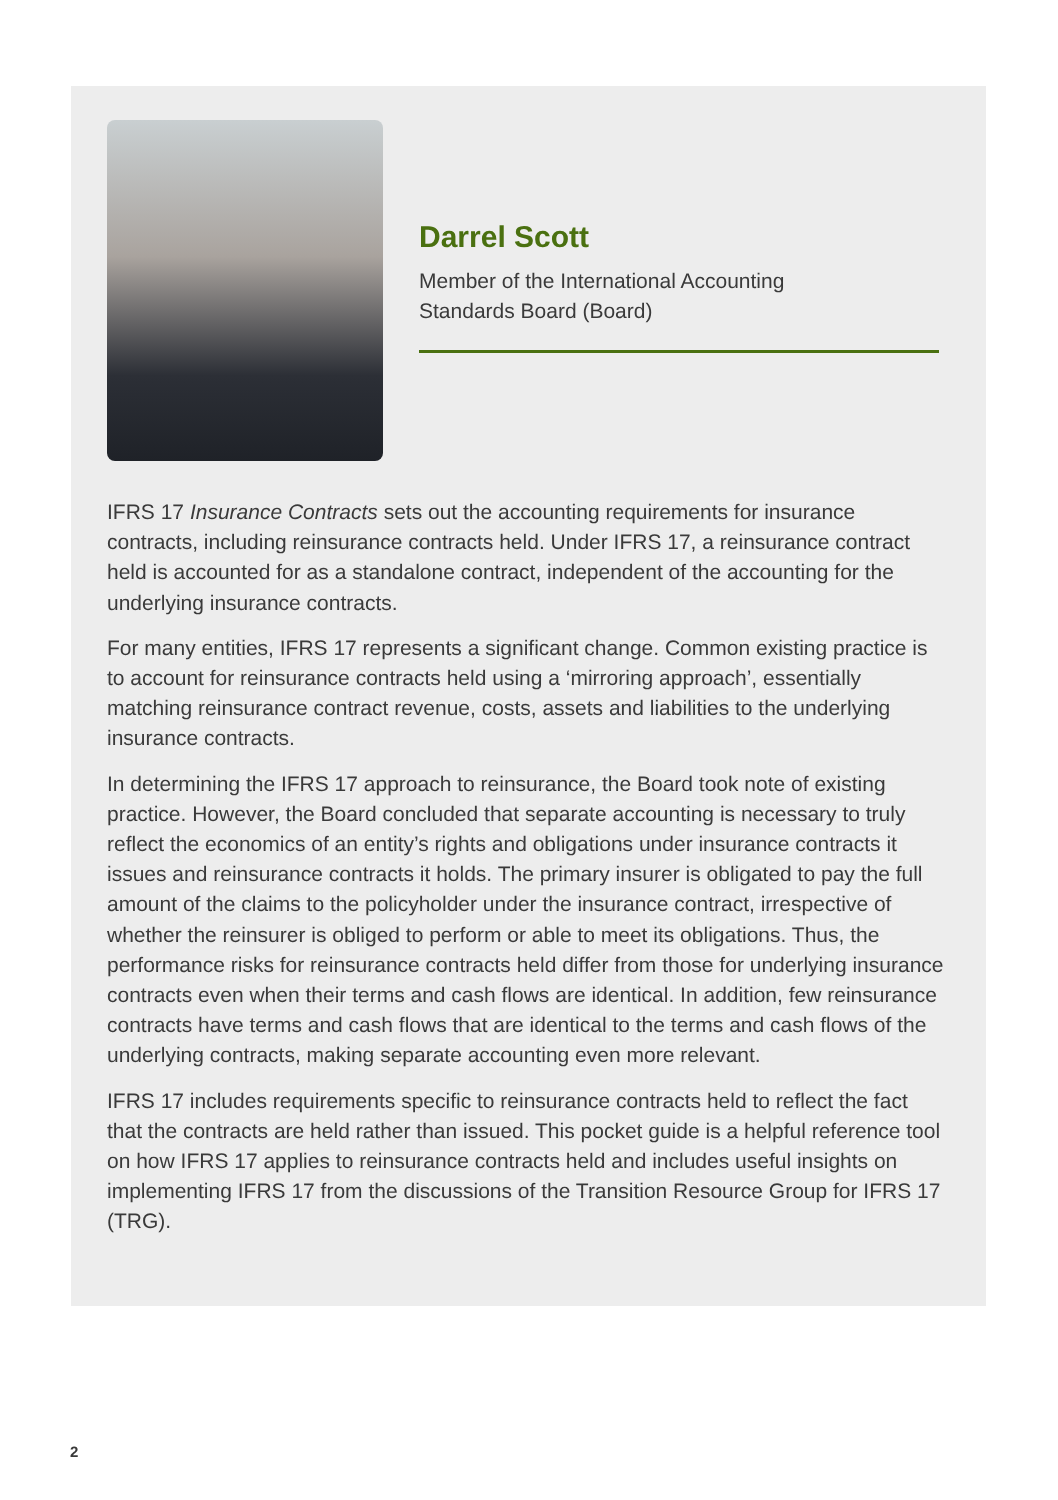Darrel Scott
Member of the International Accounting
Standards Board (Board)
IFRS 17 Insurance Contracts sets out the accounting requirements for insurance contracts, including reinsurance contracts held. Under IFRS 17, a reinsurance contract held is accounted for as a standalone contract, independent of the accounting for the underlying insurance contracts.
For many entities, IFRS 17 represents a significant change. Common existing practice is to account for reinsurance contracts held using a ‘mirroring approach’, essentially matching reinsurance contract revenue, costs, assets and liabilities to the underlying insurance contracts.
In determining the IFRS 17 approach to reinsurance, the Board took note of existing practice. However, the Board concluded that separate accounting is necessary to truly reflect the economics of an entity’s rights and obligations under insurance contracts it issues and reinsurance contracts it holds. The primary insurer is obligated to pay the full amount of the claims to the policyholder under the insurance contract, irrespective of whether the reinsurer is obliged to perform or able to meet its obligations. Thus, the performance risks for reinsurance contracts held differ from those for underlying insurance contracts even when their terms and cash flows are identical. In addition, few reinsurance contracts have terms and cash flows that are identical to the terms and cash flows of the underlying contracts, making separate accounting even more relevant.
IFRS 17 includes requirements specific to reinsurance contracts held to reflect the fact that the contracts are held rather than issued. This pocket guide is a helpful reference tool on how IFRS 17 applies to reinsurance contracts held and includes useful insights on implementing IFRS 17 from the discussions of the Transition Resource Group for IFRS 17 (TRG).
2